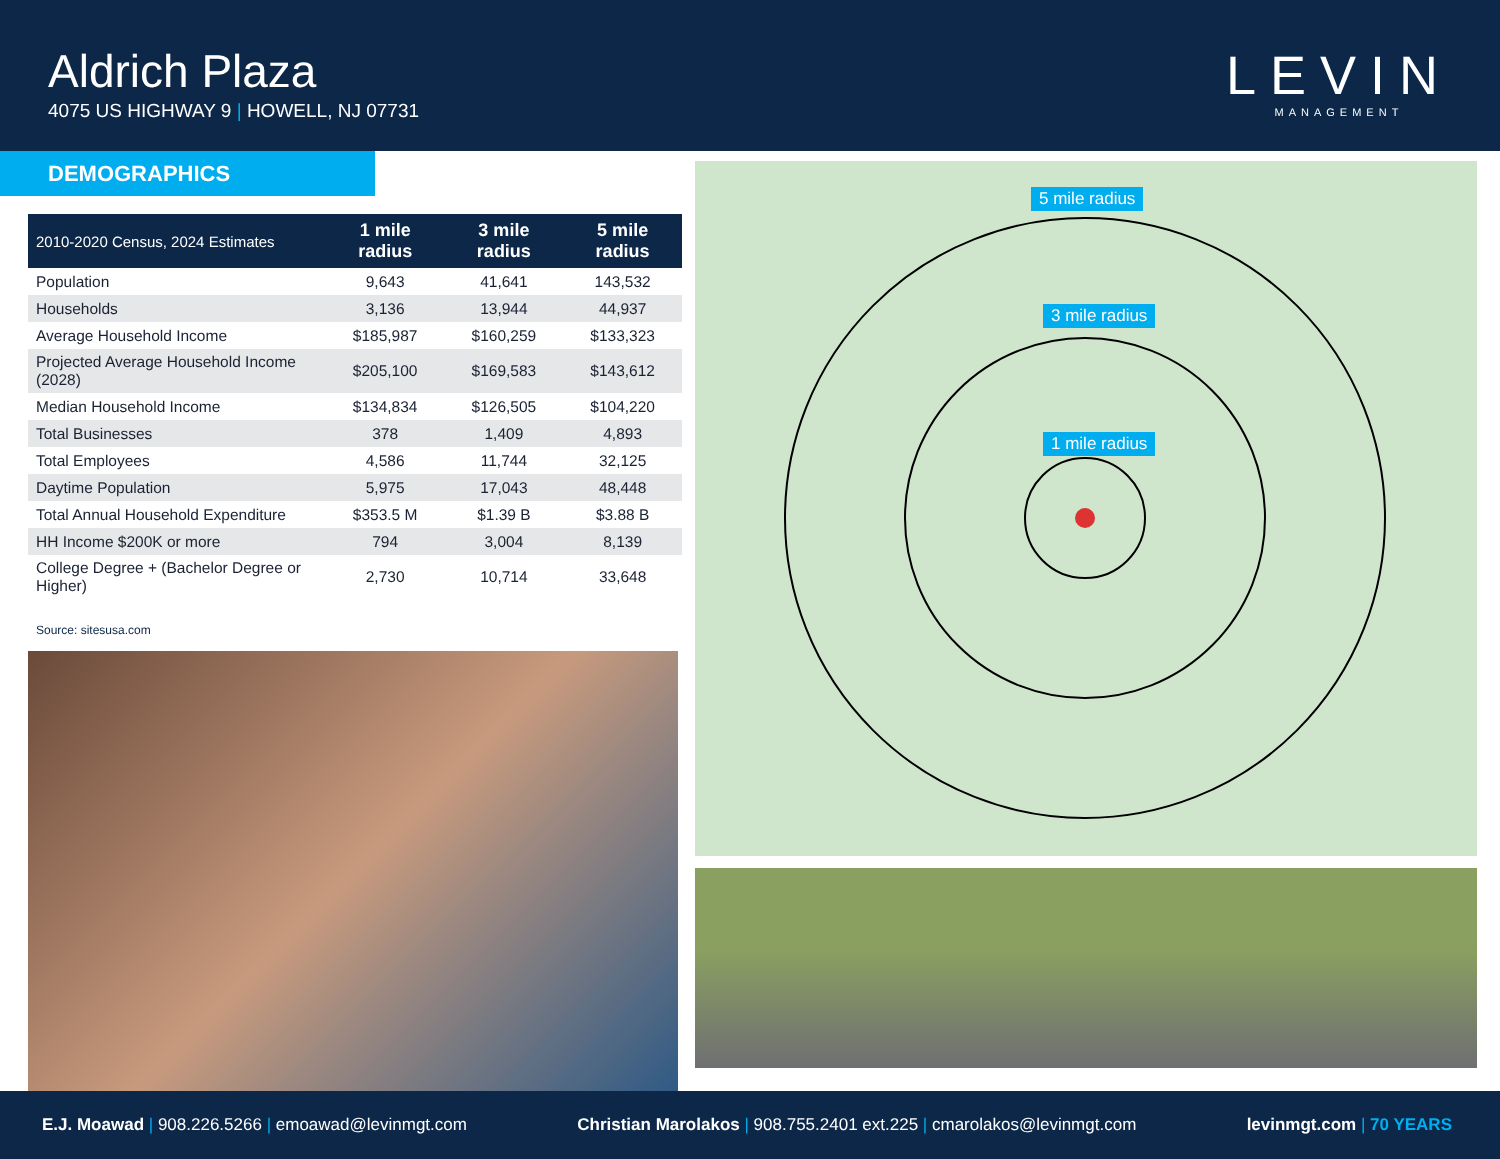Aldrich Plaza
4075 US HIGHWAY 9 | HOWELL, NJ 07731
LEVIN
MANAGEMENT
DEMOGRAPHICS
| 2010-2020 Census, 2024 Estimates | 1 mile radius | 3 mile radius | 5 mile radius |
| --- | --- | --- | --- |
| Population | 9,643 | 41,641 | 143,532 |
| Households | 3,136 | 13,944 | 44,937 |
| Average Household Income | $185,987 | $160,259 | $133,323 |
| Projected Average Household Income (2028) | $205,100 | $169,583 | $143,612 |
| Median Household Income | $134,834 | $126,505 | $104,220 |
| Total Businesses | 378 | 1,409 | 4,893 |
| Total Employees | 4,586 | 11,744 | 32,125 |
| Daytime Population | 5,975 | 17,043 | 48,448 |
| Total Annual Household Expenditure | $353.5 M | $1.39 B | $3.88 B |
| HH Income $200K or more | 794 | 3,004 | 8,139 |
| College Degree + (Bachelor Degree or Higher) | 2,730 | 10,714 | 33,648 |
Source: sitesusa.com
5 mile radius
3 mile radius
1 mile radius
E.J. Moawad | 908.226.5266 | emoawad@levinmgt.com
Christian Marolakos | 908.755.2401 ext.225 | cmarolakos@levinmgt.com
levinmgt.com | 70 YEARS